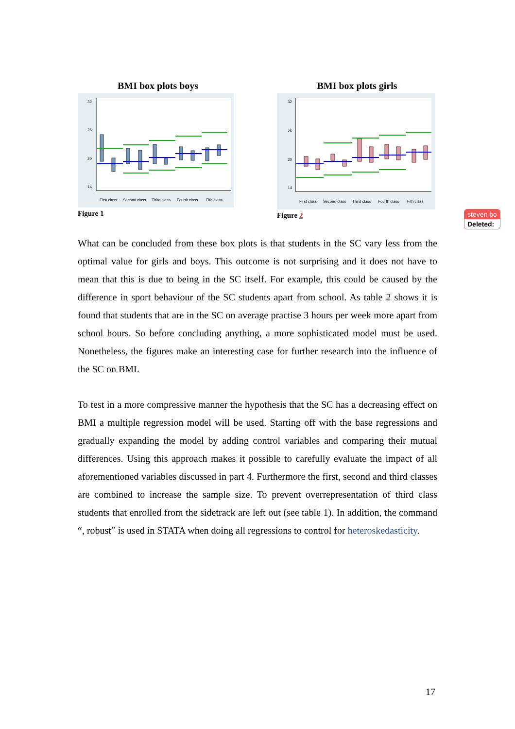BMI box plots boys
32
26
20
14
First class
Second class
Third class
Fourth class
Fith class
Figure 1
BMI box plots girls
32
26
20
14
First class
Second class
Third class
Fourth class
Fith class
Figure 2
steven bo
Deleted:
What can be concluded from these box plots is that students in the SC vary less from the optimal value for girls and boys. This outcome is not surprising and it does not have to mean that this is due to being in the SC itself. For example, this could be caused by the difference in sport behaviour of the SC students apart from school. As table 2 shows it is found that students that are in the SC on average practise 3 hours per week more apart from school hours. So before concluding anything, a more sophisticated model must be used. Nonetheless, the figures make an interesting case for further research into the influence of the SC on BMI.
To test in a more compressive manner the hypothesis that the SC has a decreasing effect on BMI a multiple regression model will be used. Starting off with the base regressions and gradually expanding the model by adding control variables and comparing their mutual differences. Using this approach makes it possible to carefully evaluate the impact of all aforementioned variables discussed in part 4. Furthermore the first, second and third classes are combined to increase the sample size. To prevent overrepresentation of third class students that enrolled from the sidetrack are left out (see table 1). In addition, the command “, robust” is used in STATA when doing all regressions to control for heteroskedasticity.
17